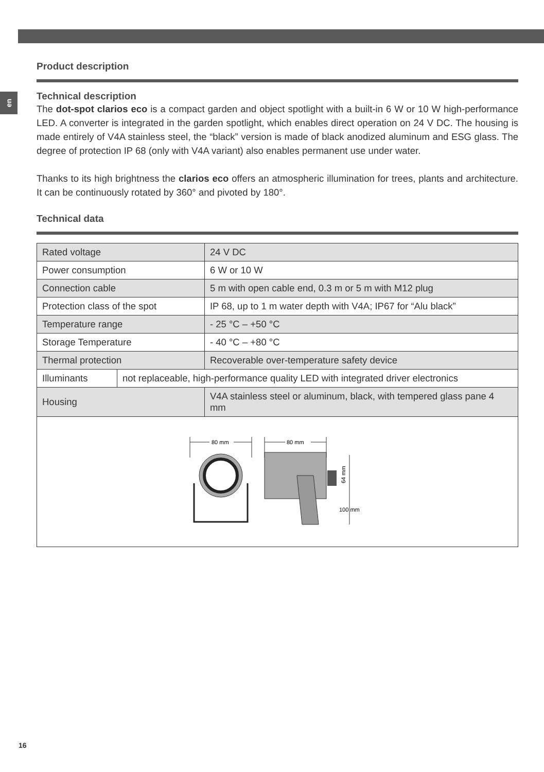en
Product description
Technical description
The dot-spot clarios eco is a compact garden and object spotlight with a built-in 6 W or 10 W high-performance LED. A converter is integrated in the garden spotlight, which enables direct operation on 24 V DC. The housing is made entirely of V4A stainless steel, the “black” version is made of black anodized aluminum and ESG glass. The degree of protection IP 68 (only with V4A variant) also enables permanent use under water.
Thanks to its high brightness the clarios eco offers an atmospheric illumination for trees, plants and architecture. It can be continuously rotated by 360° and pivoted by 180°.
Technical data
| Rated voltage | | 24 V DC |
| Power consumption | | 6 W or 10 W |
| Connection cable | | 5 m with open cable end, 0.3 m or 5 m with M12 plug |
| Protection class of the spot | | IP 68, up to 1 m water depth with V4A; IP67 for “Alu black” |
| Temperature range | | - 25 °C – +50 °C |
| Storage Temperature | | - 40 °C – +80 °C |
| Thermal protection | | Recoverable over-temperature safety device |
| Illuminants | not replaceable, high-performance quality LED with integrated driver electronics | |
| Housing | | V4A stainless steel or aluminum, black, with tempered glass pane 4 mm |
| 80 mm 80 mm 100 mm 64 mm | | |
16